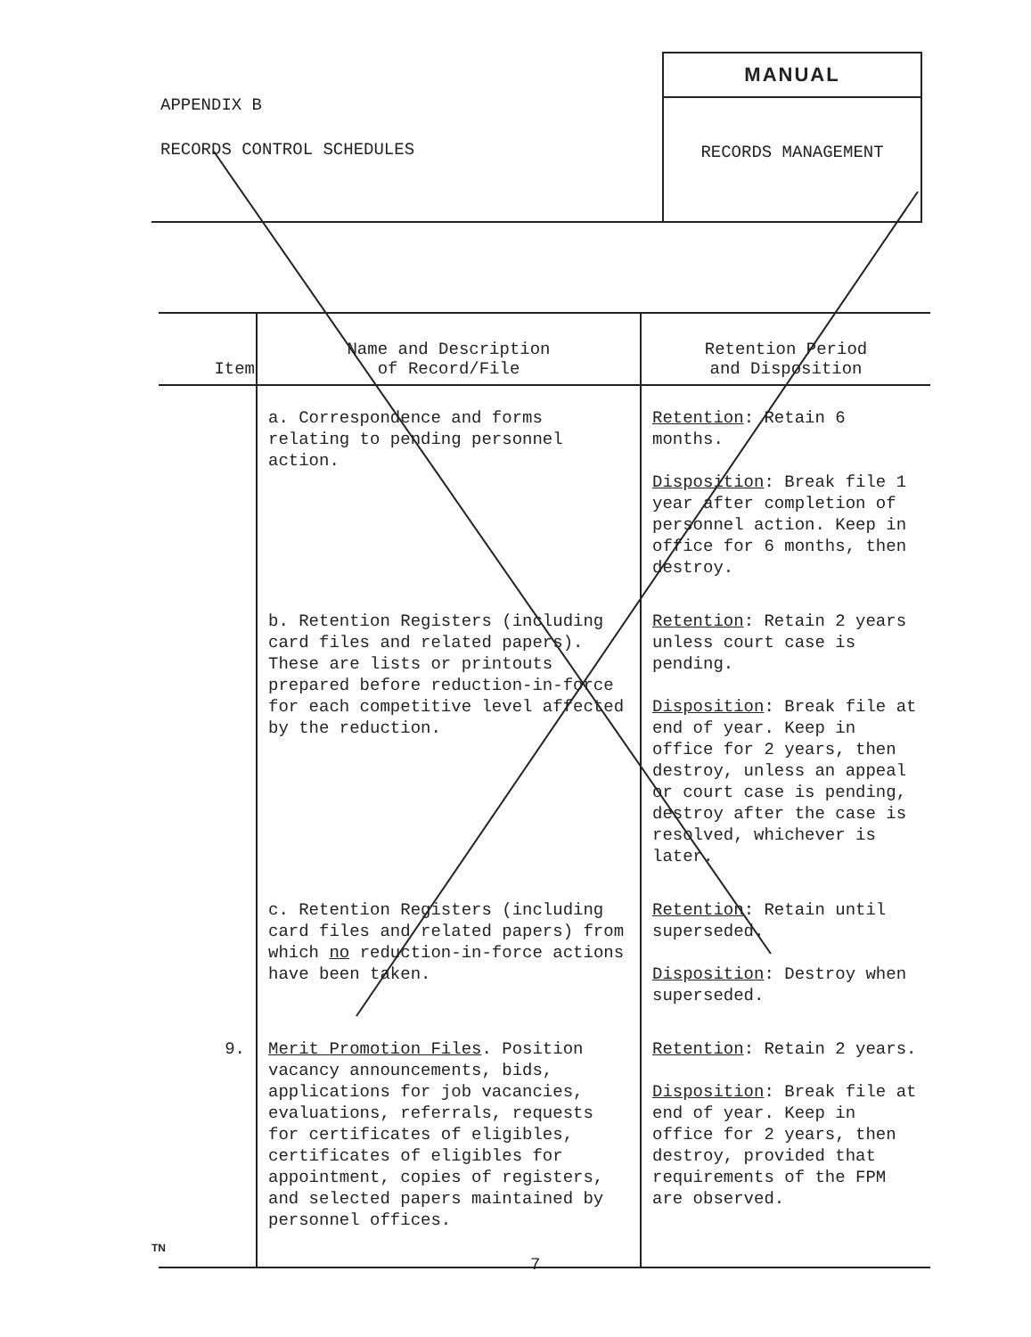APPENDIX B
RECORDS CONTROL SCHEDULES
MANUAL
RECORDS MANAGEMENT
| Item | Name and Description of Record/File | Retention Period and Disposition |
| --- | --- | --- |
| | a. Correspondence and forms relating to pending personnel action. | Retention : Retain 6 months. Disposition : Break file 1 year after completion of personnel action. Keep in office for 6 months, then destroy. |
| | b. Retention Registers (including card files and related papers). These are lists or printouts prepared before reduction-in-force for each competitive level affected by the reduction. | Retention : Retain 2 years unless court case is pending. Disposition : Break file at end of year. Keep in office for 2 years, then destroy, unless an appeal or court case is pending, destroy after the case is resolved, whichever is later. |
| | c. Retention Registers (including card files and related papers) from which no reduction-in-force actions have been taken. | Retention : Retain until superseded. Disposition : Destroy when superseded. |
| 9. | Merit Promotion Files . Position vacancy announcements, bids, applications for job vacancies, evaluations, referrals, requests for certificates of eligibles, certificates of eligibles for appointment, copies of registers, and selected papers maintained by personnel offices. | Retention : Retain 2 years. Disposition : Break file at end of year. Keep in office for 2 years, then destroy, provided that requirements of the FPM are observed. |
TN
7